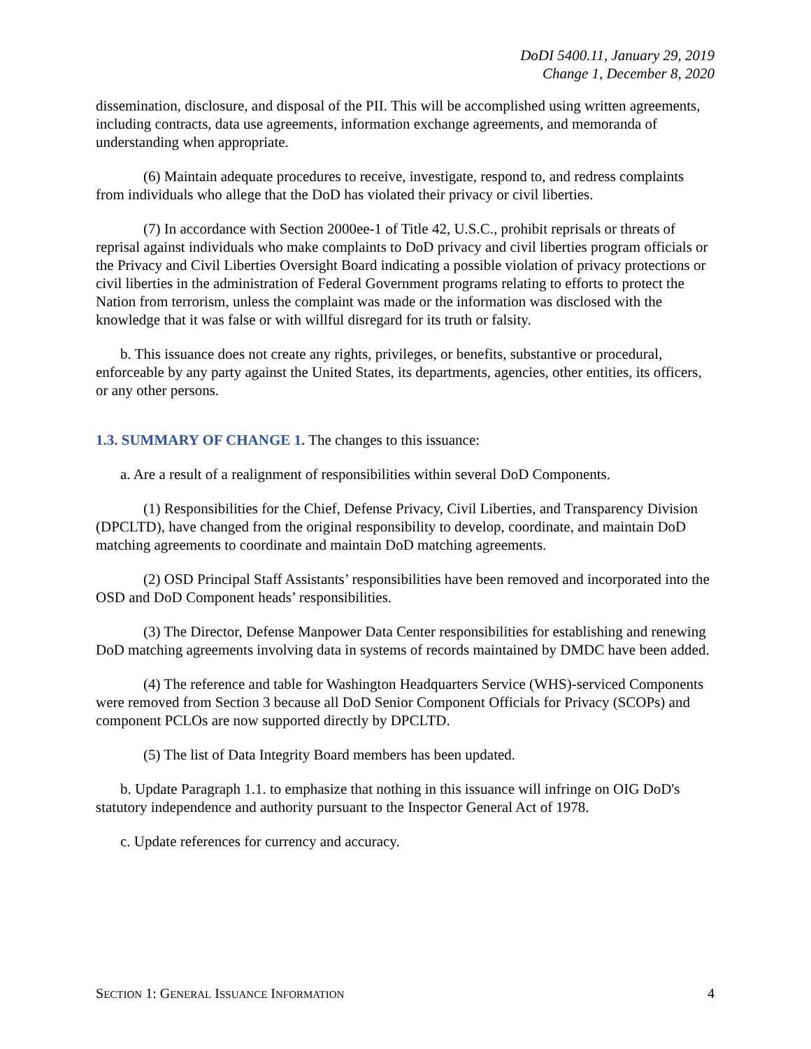DoDI 5400.11, January 29, 2019
Change 1, December 8, 2020
dissemination, disclosure, and disposal of the PII. This will be accomplished using written agreements, including contracts, data use agreements, information exchange agreements, and memoranda of understanding when appropriate.
(6) Maintain adequate procedures to receive, investigate, respond to, and redress complaints from individuals who allege that the DoD has violated their privacy or civil liberties.
(7) In accordance with Section 2000ee-1 of Title 42, U.S.C., prohibit reprisals or threats of reprisal against individuals who make complaints to DoD privacy and civil liberties program officials or the Privacy and Civil Liberties Oversight Board indicating a possible violation of privacy protections or civil liberties in the administration of Federal Government programs relating to efforts to protect the Nation from terrorism, unless the complaint was made or the information was disclosed with the knowledge that it was false or with willful disregard for its truth or falsity.
b. This issuance does not create any rights, privileges, or benefits, substantive or procedural, enforceable by any party against the United States, its departments, agencies, other entities, its officers, or any other persons.
1.3. SUMMARY OF CHANGE 1. The changes to this issuance:
a. Are a result of a realignment of responsibilities within several DoD Components.
(1) Responsibilities for the Chief, Defense Privacy, Civil Liberties, and Transparency Division (DPCLTD), have changed from the original responsibility to develop, coordinate, and maintain DoD matching agreements to coordinate and maintain DoD matching agreements.
(2) OSD Principal Staff Assistants’ responsibilities have been removed and incorporated into the OSD and DoD Component heads’ responsibilities.
(3) The Director, Defense Manpower Data Center responsibilities for establishing and renewing DoD matching agreements involving data in systems of records maintained by DMDC have been added.
(4) The reference and table for Washington Headquarters Service (WHS)-serviced Components were removed from Section 3 because all DoD Senior Component Officials for Privacy (SCOPs) and component PCLOs are now supported directly by DPCLTD.
(5) The list of Data Integrity Board members has been updated.
b. Update Paragraph 1.1. to emphasize that nothing in this issuance will infringe on OIG DoD's statutory independence and authority pursuant to the Inspector General Act of 1978.
c. Update references for currency and accuracy.
SECTION 1: GENERAL ISSUANCE INFORMATION 4